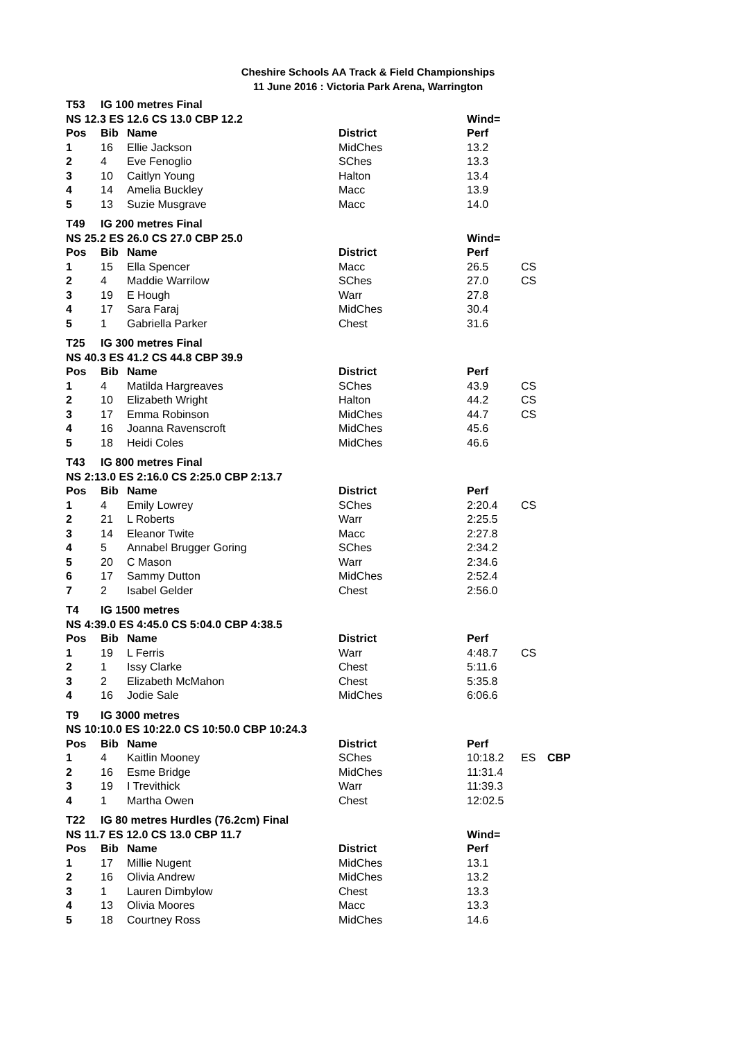Cheshire Schools AA Track & Field Championships
11 June 2016 : Victoria Park Arena, Warrington
| T53 | IG 100 metres Final | | | | | |
| NS 12.3 ES 12.6 CS 13.0 CBP 12.2 | | | | Wind= | | |
| Pos | Bib | Name | District | Perf | | |
| 1 | 16 | Ellie Jackson | MidChes | 13.2 | | |
| 2 | 4 | Eve Fenoglio | SChes | 13.3 | | |
| 3 | 10 | Caitlyn Young | Halton | 13.4 | | |
| 4 | 14 | Amelia Buckley | Macc | 13.9 | | |
| 5 | 13 | Suzie Musgrave | Macc | 14.0 | | |
| T49 | IG 200 metres Final | | | | | |
| NS 25.2 ES 26.0 CS 27.0 CBP 25.0 | | | | Wind= | | |
| Pos | Bib | Name | District | Perf | | |
| 1 | 15 | Ella Spencer | Macc | 26.5 | CS | |
| 2 | 4 | Maddie Warrilow | SChes | 27.0 | CS | |
| 3 | 19 | E Hough | Warr | 27.8 | | |
| 4 | 17 | Sara Faraj | MidChes | 30.4 | | |
| 5 | 1 | Gabriella Parker | Chest | 31.6 | | |
| T25 | IG 300 metres Final | | | | | |
| NS 40.3 ES 41.2 CS 44.8 CBP 39.9 | | | | | | |
| Pos | Bib | Name | District | Perf | | |
| 1 | 4 | Matilda Hargreaves | SChes | 43.9 | CS | |
| 2 | 10 | Elizabeth Wright | Halton | 44.2 | CS | |
| 3 | 17 | Emma Robinson | MidChes | 44.7 | CS | |
| 4 | 16 | Joanna Ravenscroft | MidChes | 45.6 | | |
| 5 | 18 | Heidi Coles | MidChes | 46.6 | | |
| T43 | IG 800 metres Final | | | | | |
| NS 2:13.0 ES 2:16.0 CS 2:25.0 CBP 2:13.7 | | | | | | |
| Pos | Bib | Name | District | Perf | | |
| 1 | 4 | Emily Lowrey | SChes | 2:20.4 | CS | |
| 2 | 21 | L Roberts | Warr | 2:25.5 | | |
| 3 | 14 | Eleanor Twite | Macc | 2:27.8 | | |
| 4 | 5 | Annabel Brugger Goring | SChes | 2:34.2 | | |
| 5 | 20 | C Mason | Warr | 2:34.6 | | |
| 6 | 17 | Sammy Dutton | MidChes | 2:52.4 | | |
| 7 | 2 | Isabel Gelder | Chest | 2:56.0 | | |
| T4 | IG 1500 metres | | | | | |
| NS 4:39.0 ES 4:45.0 CS 5:04.0 CBP 4:38.5 | | | | | | |
| Pos | Bib | Name | District | Perf | | |
| 1 | 19 | L Ferris | Warr | 4:48.7 | CS | |
| 2 | 1 | Issy Clarke | Chest | 5:11.6 | | |
| 3 | 2 | Elizabeth McMahon | Chest | 5:35.8 | | |
| 4 | 16 | Jodie Sale | MidChes | 6:06.6 | | |
| T9 | IG 3000 metres | | | | | |
| NS 10:10.0 ES 10:22.0 CS 10:50.0 CBP 10:24.3 | | | | | | |
| Pos | Bib | Name | District | Perf | | |
| 1 | 4 | Kaitlin Mooney | SChes | 10:18.2 | ES | CBP |
| 2 | 16 | Esme Bridge | MidChes | 11:31.4 | | |
| 3 | 19 | I Trevithick | Warr | 11:39.3 | | |
| 4 | 1 | Martha Owen | Chest | 12:02.5 | | |
| T22 | IG 80 metres Hurdles (76.2cm) Final | | | | | |
| NS 11.7 ES 12.0 CS 13.0 CBP 11.7 | | | | Wind= | | |
| Pos | Bib | Name | District | Perf | | |
| 1 | 17 | Millie Nugent | MidChes | 13.1 | | |
| 2 | 16 | Olivia Andrew | MidChes | 13.2 | | |
| 3 | 1 | Lauren Dimbylow | Chest | 13.3 | | |
| 4 | 13 | Olivia Moores | Macc | 13.3 | | |
| 5 | 18 | Courtney Ross | MidChes | 14.6 | | |